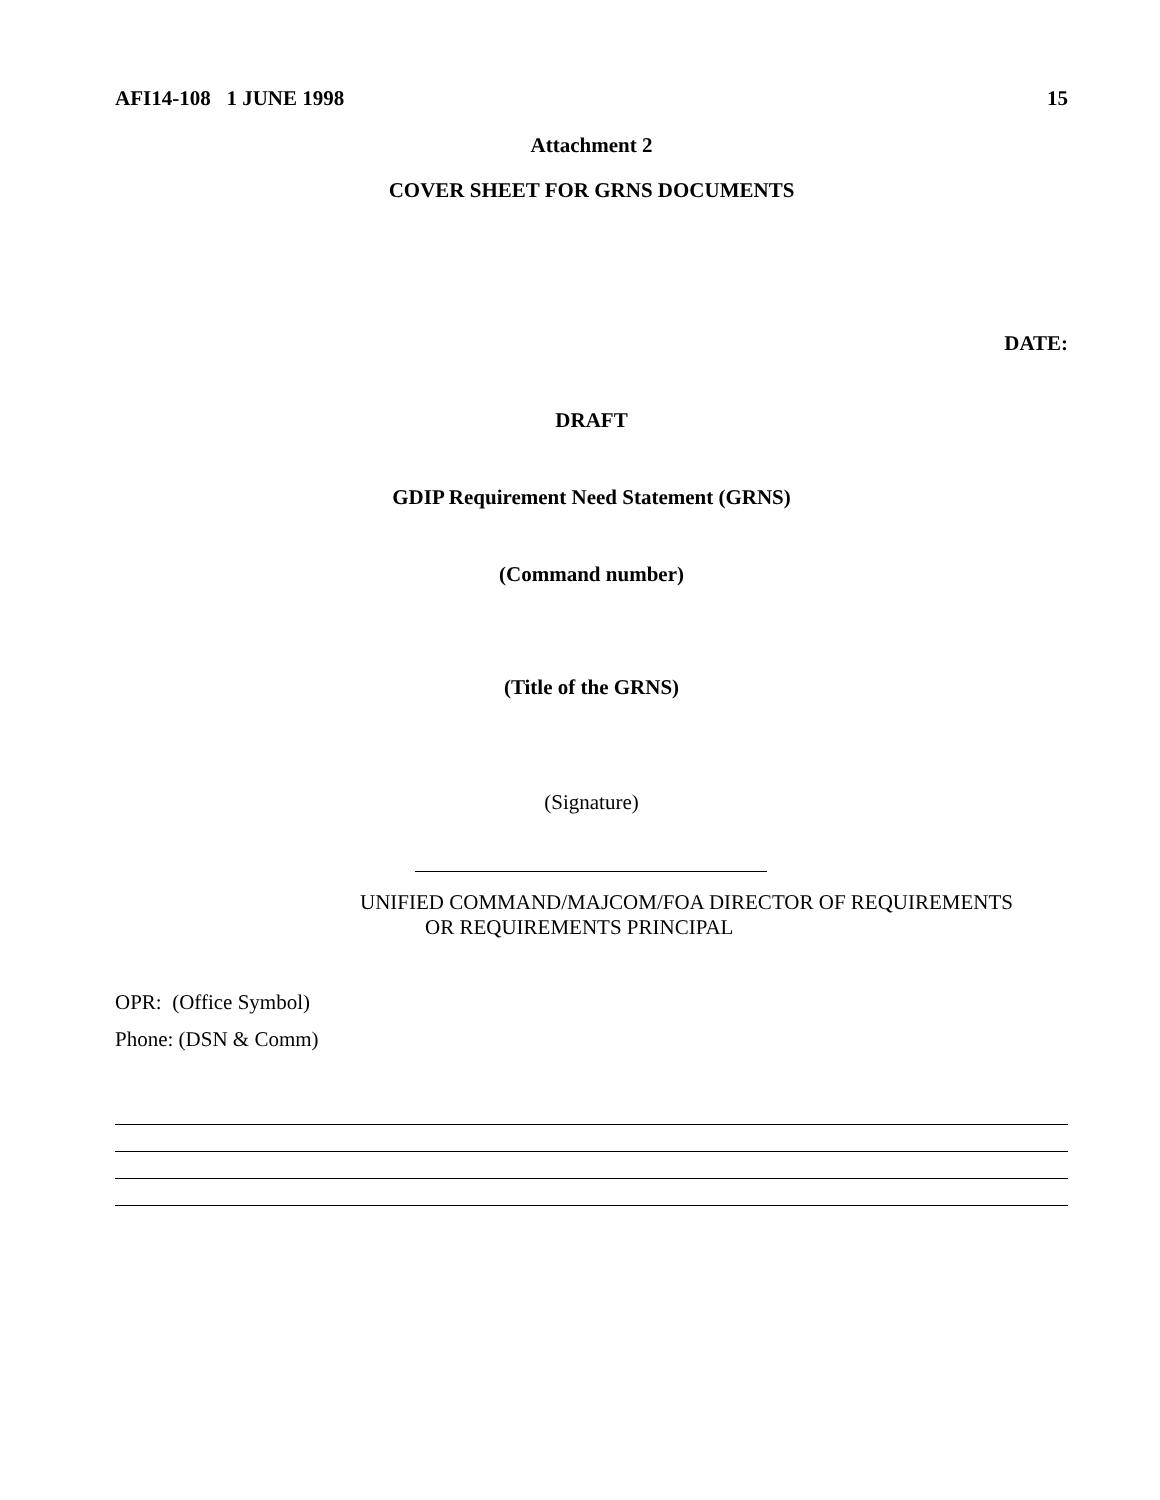AFI14-108 1 JUNE 1998 15
Attachment 2
COVER SHEET FOR GRNS DOCUMENTS
DATE:
DRAFT
GDIP Requirement Need Statement (GRNS)
(Command number)
(Title of the GRNS)
(Signature)
UNIFIED COMMAND/MAJCOM/FOA DIRECTOR OF REQUIREMENTS
OR REQUIREMENTS PRINCIPAL
OPR: (Office Symbol)
Phone: (DSN & Comm)